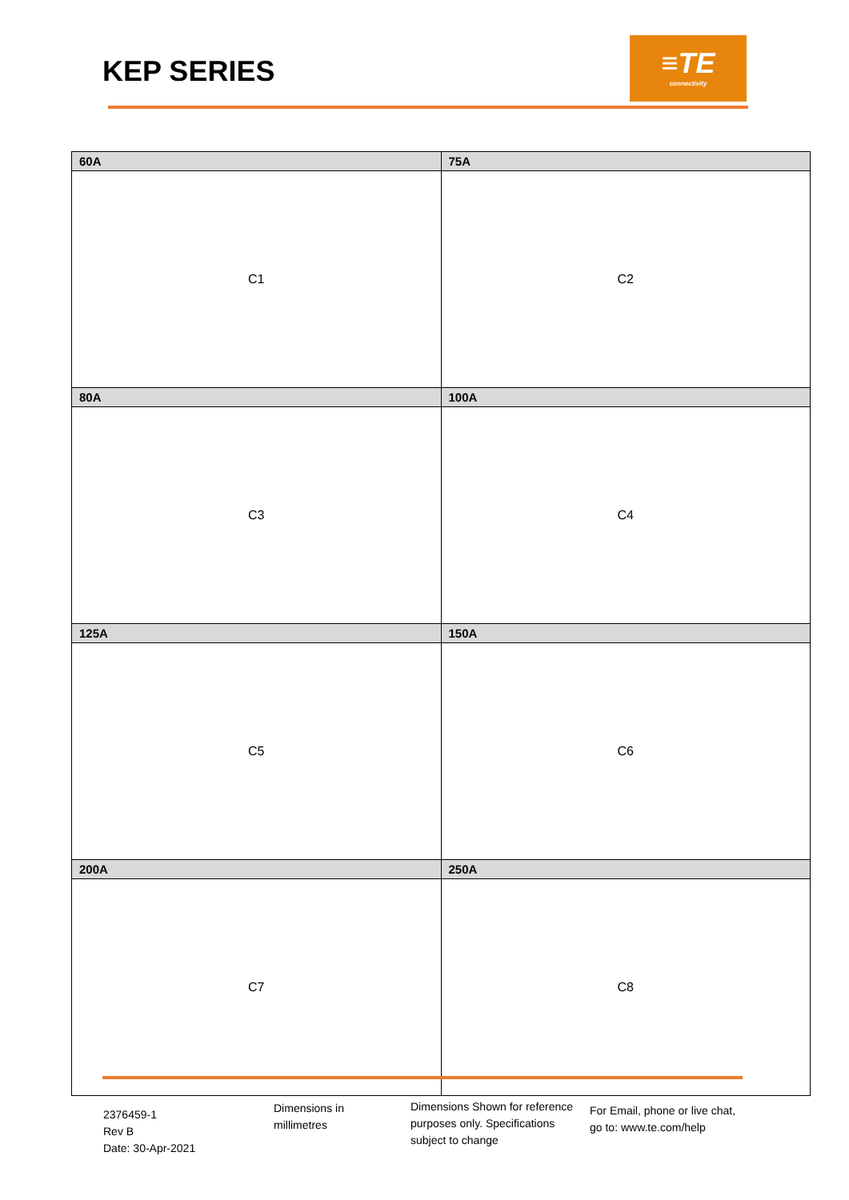KEP SERIES
≡TE
connectivity
| 60A | 75A |
| --- | --- |
| C1 | C2 |
| 80A | 100A |
| C3 | C4 |
| 125A | 150A |
| C5 | C6 |
| 200A | 250A |
| C7 | C8 |
2376459-1
Rev B
Date: 30-Apr-2021
Dimensions in
millimetres
Dimensions Shown for reference purposes only. Specifications subject to change
For Email, phone or live chat,
go to: www.te.com/help